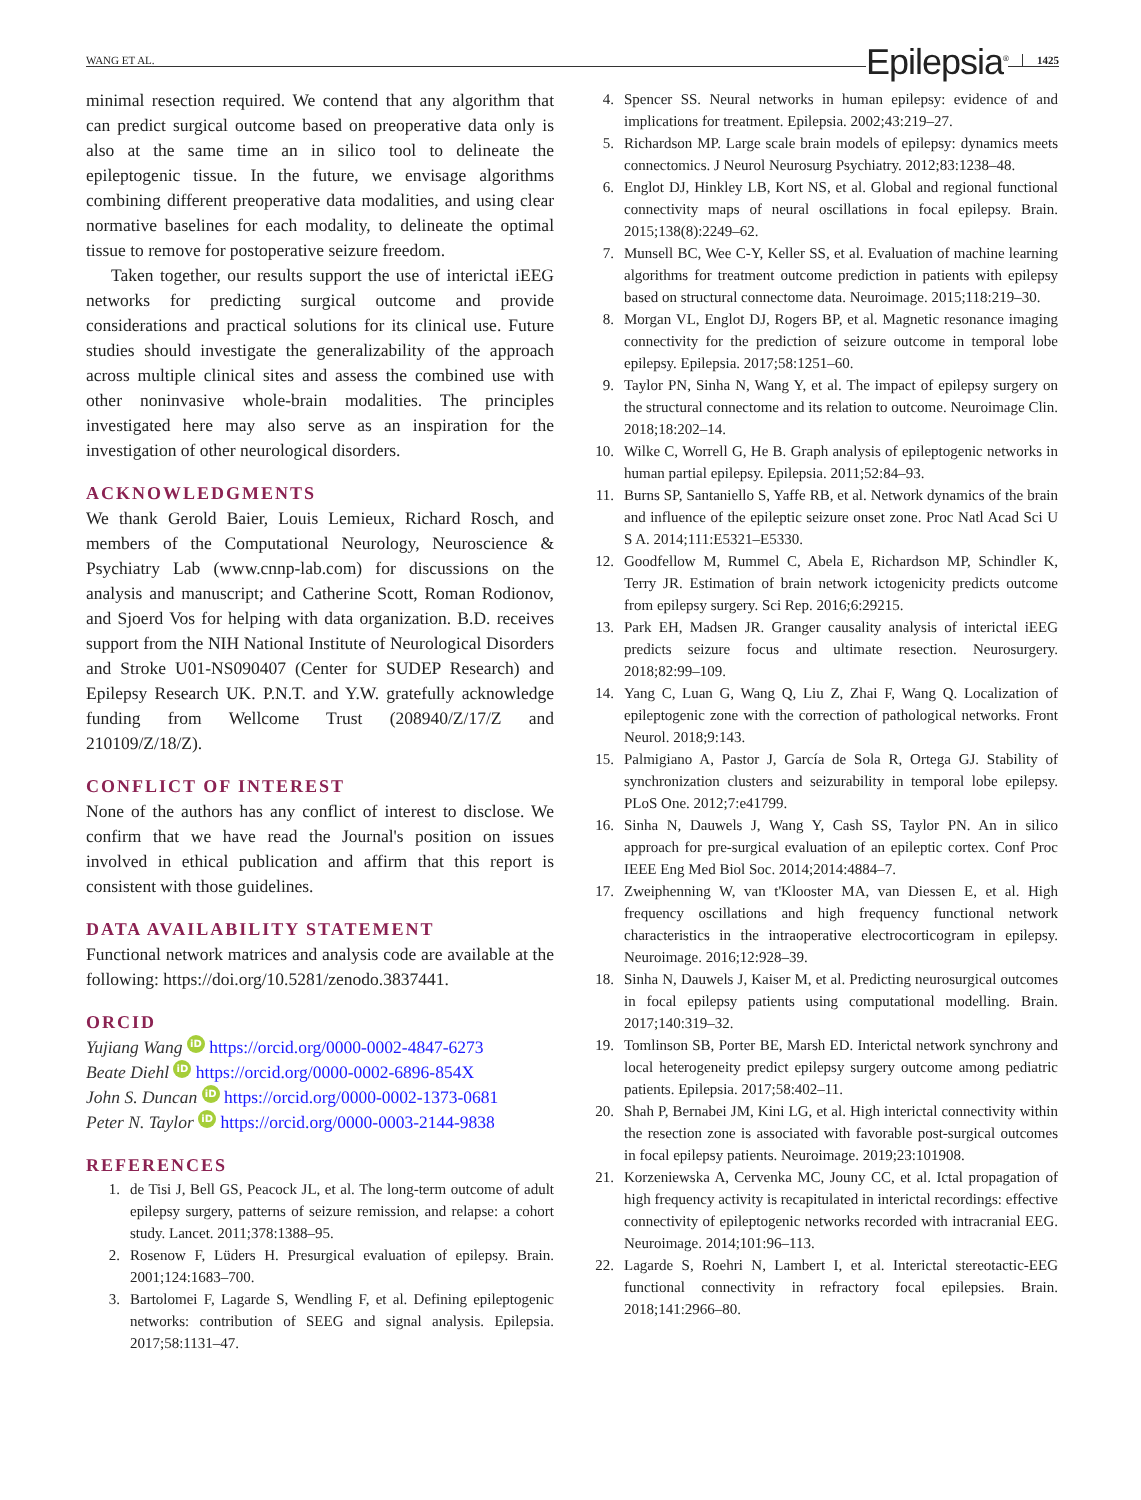WANG ET AL. Epilepsia<sup>®</sup> 1425
minimal resection required. We contend that any algorithm that can predict surgical outcome based on preoperative data only is also at the same time an in silico tool to delineate the epileptogenic tissue. In the future, we envisage algorithms combining different preoperative data modalities, and using clear normative baselines for each modality, to delineate the optimal tissue to remove for postoperative seizure freedom.
Taken together, our results support the use of interictal iEEG networks for predicting surgical outcome and provide considerations and practical solutions for its clinical use. Future studies should investigate the generalizability of the approach across multiple clinical sites and assess the combined use with other noninvasive whole-brain modalities. The principles investigated here may also serve as an inspiration for the investigation of other neurological disorders.
ACKNOWLEDGMENTS
We thank Gerold Baier, Louis Lemieux, Richard Rosch, and members of the Computational Neurology, Neuroscience & Psychiatry Lab (www.cnnp-lab.com) for discussions on the analysis and manuscript; and Catherine Scott, Roman Rodionov, and Sjoerd Vos for helping with data organization. B.D. receives support from the NIH National Institute of Neurological Disorders and Stroke U01-NS090407 (Center for SUDEP Research) and Epilepsy Research UK. P.N.T. and Y.W. gratefully acknowledge funding from Wellcome Trust (208940/Z/17/Z and 210109/Z/18/Z).
CONFLICT OF INTEREST
None of the authors has any conflict of interest to disclose. We confirm that we have read the Journal's position on issues involved in ethical publication and affirm that this report is consistent with those guidelines.
DATA AVAILABILITY STATEMENT
Functional network matrices and analysis code are available at the following: https://doi.org/10.5281/zenodo.3837441.
ORCID
Yujiang Wang iD https://orcid.org/0000-0002-4847-6273
Beate Diehl iD https://orcid.org/0000-0002-6896-854X
John S. Duncan iD https://orcid.org/0000-0002-1373-0681
Peter N. Taylor iD https://orcid.org/0000-0003-2144-9838
REFERENCES
1. de Tisi J, Bell GS, Peacock JL, et al. The long-term outcome of adult epilepsy surgery, patterns of seizure remission, and relapse: a cohort study. Lancet. 2011;378:1388–95.
2. Rosenow F, Lüders H. Presurgical evaluation of epilepsy. Brain. 2001;124:1683–700.
3. Bartolomei F, Lagarde S, Wendling F, et al. Defining epileptogenic networks: contribution of SEEG and signal analysis. Epilepsia. 2017;58:1131–47.
4. Spencer SS. Neural networks in human epilepsy: evidence of and implications for treatment. Epilepsia. 2002;43:219–27.
5. Richardson MP. Large scale brain models of epilepsy: dynamics meets connectomics. J Neurol Neurosurg Psychiatry. 2012;83:1238–48.
6. Englot DJ, Hinkley LB, Kort NS, et al. Global and regional functional connectivity maps of neural oscillations in focal epilepsy. Brain. 2015;138(8):2249–62.
7. Munsell BC, Wee C-Y, Keller SS, et al. Evaluation of machine learning algorithms for treatment outcome prediction in patients with epilepsy based on structural connectome data. Neuroimage. 2015;118:219–30.
8. Morgan VL, Englot DJ, Rogers BP, et al. Magnetic resonance imaging connectivity for the prediction of seizure outcome in temporal lobe epilepsy. Epilepsia. 2017;58:1251–60.
9. Taylor PN, Sinha N, Wang Y, et al. The impact of epilepsy surgery on the structural connectome and its relation to outcome. Neuroimage Clin. 2018;18:202–14.
10. Wilke C, Worrell G, He B. Graph analysis of epileptogenic networks in human partial epilepsy. Epilepsia. 2011;52:84–93.
11. Burns SP, Santaniello S, Yaffe RB, et al. Network dynamics of the brain and influence of the epileptic seizure onset zone. Proc Natl Acad Sci U S A. 2014;111:E5321–E5330.
12. Goodfellow M, Rummel C, Abela E, Richardson MP, Schindler K, Terry JR. Estimation of brain network ictogenicity predicts outcome from epilepsy surgery. Sci Rep. 2016;6:29215.
13. Park EH, Madsen JR. Granger causality analysis of interictal iEEG predicts seizure focus and ultimate resection. Neurosurgery. 2018;82:99–109.
14. Yang C, Luan G, Wang Q, Liu Z, Zhai F, Wang Q. Localization of epileptogenic zone with the correction of pathological networks. Front Neurol. 2018;9:143.
15. Palmigiano A, Pastor J, García de Sola R, Ortega GJ. Stability of synchronization clusters and seizurability in temporal lobe epilepsy. PLoS One. 2012;7:e41799.
16. Sinha N, Dauwels J, Wang Y, Cash SS, Taylor PN. An in silico approach for pre-surgical evaluation of an epileptic cortex. Conf Proc IEEE Eng Med Biol Soc. 2014;2014:4884–7.
17. Zweiphenning W, van t'Klooster MA, van Diessen E, et al. High frequency oscillations and high frequency functional network characteristics in the intraoperative electrocorticogram in epilepsy. Neuroimage. 2016;12:928–39.
18. Sinha N, Dauwels J, Kaiser M, et al. Predicting neurosurgical outcomes in focal epilepsy patients using computational modelling. Brain. 2017;140:319–32.
19. Tomlinson SB, Porter BE, Marsh ED. Interictal network synchrony and local heterogeneity predict epilepsy surgery outcome among pediatric patients. Epilepsia. 2017;58:402–11.
20. Shah P, Bernabei JM, Kini LG, et al. High interictal connectivity within the resection zone is associated with favorable post-surgical outcomes in focal epilepsy patients. Neuroimage. 2019;23:101908.
21. Korzeniewska A, Cervenka MC, Jouny CC, et al. Ictal propagation of high frequency activity is recapitulated in interictal recordings: effective connectivity of epileptogenic networks recorded with intracranial EEG. Neuroimage. 2014;101:96–113.
22. Lagarde S, Roehri N, Lambert I, et al. Interictal stereotactic-EEG functional connectivity in refractory focal epilepsies. Brain. 2018;141:2966–80.